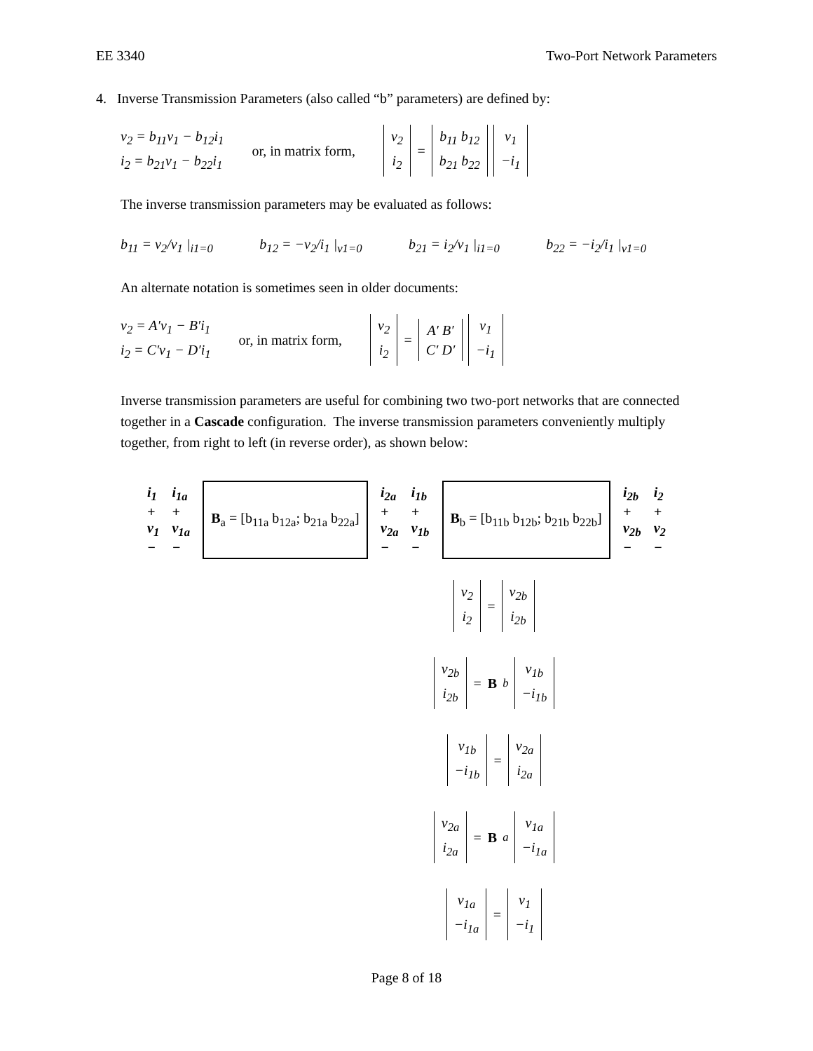EE 3340 Two-Port Network Parameters
4. Inverse Transmission Parameters (also called “b” parameters) are defined by:
v<sub>2</sub> = b<sub>11</sub>v<sub>1</sub> − b<sub>12</sub>i<sub>1</sub>
i<sub>2</sub> = b<sub>21</sub>v<sub>1</sub> − b<sub>22</sub>i<sub>1</sub>
or, in matrix form,
v<sub>2</sub>
i<sub>2</sub> = b<sub>11</sub> b<sub>12</sub>
b<sub>21</sub> b<sub>22</sub> v<sub>1</sub>
−i<sub>1</sub>
The inverse transmission parameters may be evaluated as follows:
b<sub>11</sub> = v<sub>2</sub>/v<sub>1</sub> |<sub>i1=0</sub> b<sub>12</sub> = −v<sub>2</sub>/i<sub>1</sub> |<sub>v1=0</sub> b<sub>21</sub> = i<sub>2</sub>/v<sub>1</sub> |<sub>i1=0</sub> b<sub>22</sub> = −i<sub>2</sub>/i<sub>1</sub> |<sub>v1=0</sub>
An alternate notation is sometimes seen in older documents:
v<sub>2</sub> = A′v<sub>1</sub> − B′i<sub>1</sub>
i<sub>2</sub> = C′v<sub>1</sub> − D′i<sub>1</sub>
or, in matrix form,
v<sub>2</sub>
i<sub>2</sub> = A′ B′
C′ D′ v<sub>1</sub>
−i<sub>1</sub>
Inverse transmission parameters are useful for combining two two-port networks that are connected together in a Cascade configuration. The inverse transmission parameters conveniently multiply together, from right to left (in reverse order), as shown below:
i<sub>1</sub>
+
v<sub>1</sub>
− i<sub>1a</sub>
+
v<sub>1a</sub>
− B<sub>a</sub> = [b<sub>11a</sub> b<sub>12a</sub>; b<sub>21a</sub> b<sub>22a</sub>] i<sub>2a</sub>
+
v<sub>2a</sub>
− i<sub>1b</sub>
+
v<sub>1b</sub>
− B<sub>b</sub> = [b<sub>11b</sub> b<sub>12b</sub>; b<sub>21b</sub> b<sub>22b</sub>] i<sub>2b</sub>
+
v<sub>2b</sub>
− i<sub>2</sub>
+
v<sub>2</sub>
−
v<sub>2</sub>
i<sub>2</sub> = v<sub>2b</sub>
i<sub>2b</sub>
v<sub>2b</sub>
i<sub>2b</sub> = B<sub>b</sub> v<sub>1b</sub>
−i<sub>1b</sub>
v<sub>1b</sub>
−i<sub>1b</sub> = v<sub>2a</sub>
i<sub>2a</sub>
v<sub>2a</sub>
i<sub>2a</sub> = B<sub>a</sub> v<sub>1a</sub>
−i<sub>1a</sub>
v<sub>1a</sub>
−i<sub>1a</sub> = v<sub>1</sub>
−i<sub>1</sub>
Page 8 of 18